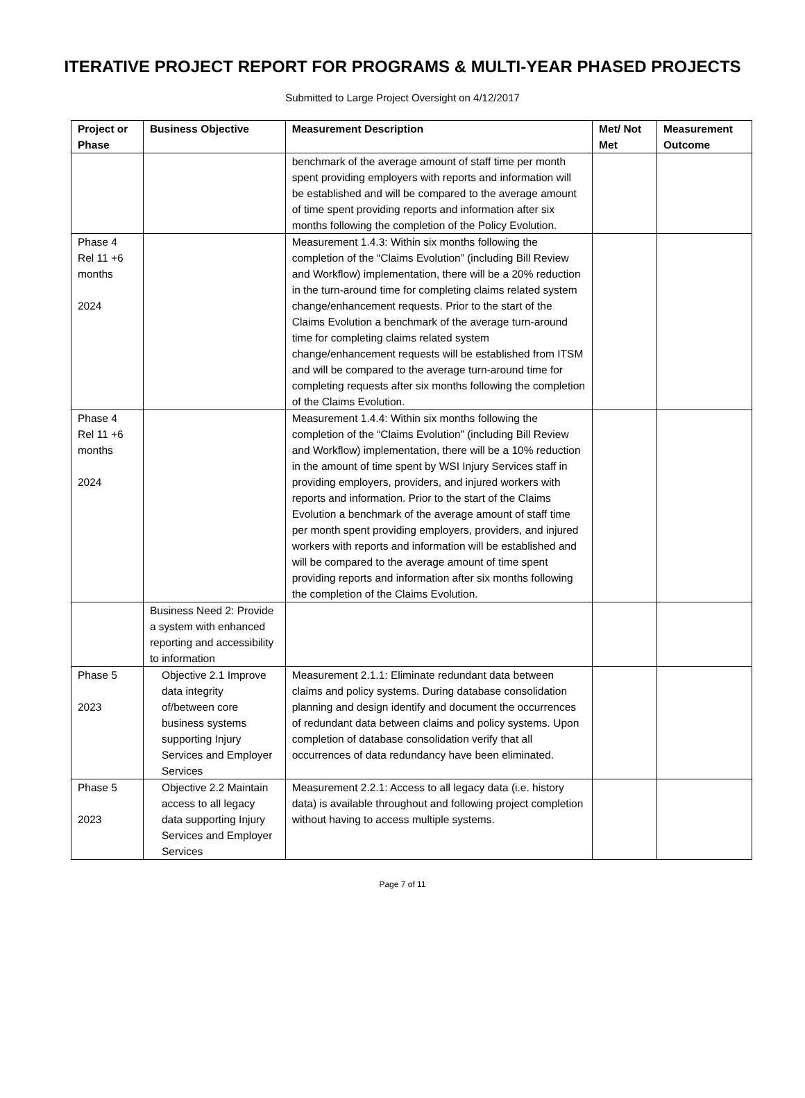ITERATIVE PROJECT REPORT FOR PROGRAMS & MULTI-YEAR PHASED PROJECTS
Submitted to Large Project Oversight on 4/12/2017
| Project or Phase | Business Objective | Measurement Description | Met/ Not Met | Measurement Outcome |
| --- | --- | --- | --- | --- |
| | | benchmark of the average amount of staff time per month spent providing employers with reports and information will be established and will be compared to the average amount of time spent providing reports and information after six months following the completion of the Policy Evolution. | | |
| Phase 4 Rel 11 +6 months 2024 | | Measurement 1.4.3: Within six months following the completion of the “Claims Evolution” (including Bill Review and Workflow) implementation, there will be a 20% reduction in the turn-around time for completing claims related system change/enhancement requests. Prior to the start of the Claims Evolution a benchmark of the average turn-around time for completing claims related system change/enhancement requests will be established from ITSM and will be compared to the average turn-around time for completing requests after six months following the completion of the Claims Evolution. | | |
| Phase 4 Rel 11 +6 months 2024 | | Measurement 1.4.4: Within six months following the completion of the “Claims Evolution” (including Bill Review and Workflow) implementation, there will be a 10% reduction in the amount of time spent by WSI Injury Services staff in providing employers, providers, and injured workers with reports and information. Prior to the start of the Claims Evolution a benchmark of the average amount of staff time per month spent providing employers, providers, and injured workers with reports and information will be established and will be compared to the average amount of time spent providing reports and information after six months following the completion of the Claims Evolution. | | |
| | Business Need 2: Provide a system with enhanced reporting and accessibility to information | | | |
| Phase 5 2023 | Objective 2.1 Improve data integrity of/between core business systems supporting Injury Services and Employer Services | Measurement 2.1.1: Eliminate redundant data between claims and policy systems. During database consolidation planning and design identify and document the occurrences of redundant data between claims and policy systems. Upon completion of database consolidation verify that all occurrences of data redundancy have been eliminated. | | |
| Phase 5 2023 | Objective 2.2 Maintain access to all legacy data supporting Injury Services and Employer Services | Measurement 2.2.1: Access to all legacy data (i.e. history data) is available throughout and following project completion without having to access multiple systems. | | |
Page 7 of 11